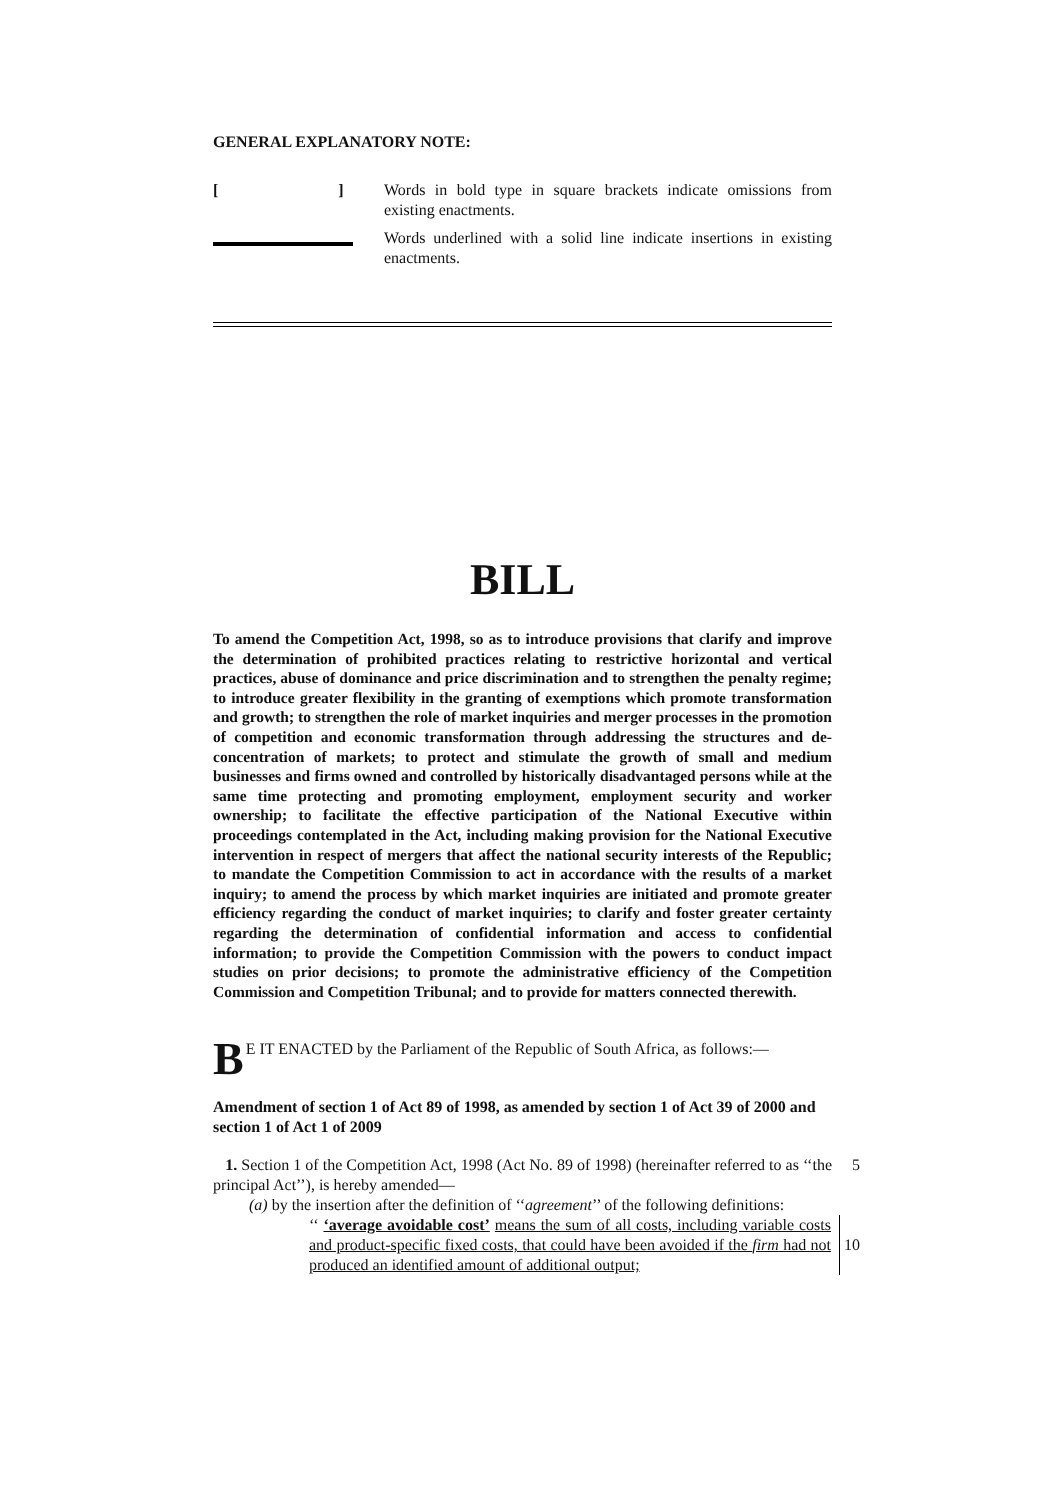GENERAL EXPLANATORY NOTE:
[] Words in bold type in square brackets indicate omissions from existing enactments.
Words underlined with a solid line indicate insertions in existing enactments.
BILL
To amend the Competition Act, 1998, so as to introduce provisions that clarify and improve the determination of prohibited practices relating to restrictive horizontal and vertical practices, abuse of dominance and price discrimination and to strengthen the penalty regime; to introduce greater flexibility in the granting of exemptions which promote transformation and growth; to strengthen the role of market inquiries and merger processes in the promotion of competition and economic transformation through addressing the structures and de-concentration of markets; to protect and stimulate the growth of small and medium businesses and firms owned and controlled by historically disadvantaged persons while at the same time protecting and promoting employment, employment security and worker ownership; to facilitate the effective participation of the National Executive within proceedings contemplated in the Act, including making provision for the National Executive intervention in respect of mergers that affect the national security interests of the Republic; to mandate the Competition Commission to act in accordance with the results of a market inquiry; to amend the process by which market inquiries are initiated and promote greater efficiency regarding the conduct of market inquiries; to clarify and foster greater certainty regarding the determination of confidential information and access to confidential information; to provide the Competition Commission with the powers to conduct impact studies on prior decisions; to promote the administrative efficiency of the Competition Commission and Competition Tribunal; and to provide for matters connected therewith.
B E IT ENACTED by the Parliament of the Republic of South Africa, as follows:—
Amendment of section 1 of Act 89 of 1998, as amended by section 1 of Act 39 of 2000 and section 1 of Act 1 of 2009
1. Section 1 of the Competition Act, 1998 (Act No. 89 of 1998) (hereinafter referred to as ‘‘the principal Act’’), is hereby amended—
5
(a) by the insertion after the definition of ‘‘agreement’’ of the following definitions:
‘‘ ‘average avoidable cost’ means the sum of all costs, including variable costs and product-specific fixed costs, that could have been avoided if the firm had not produced an identified amount of additional output;
10